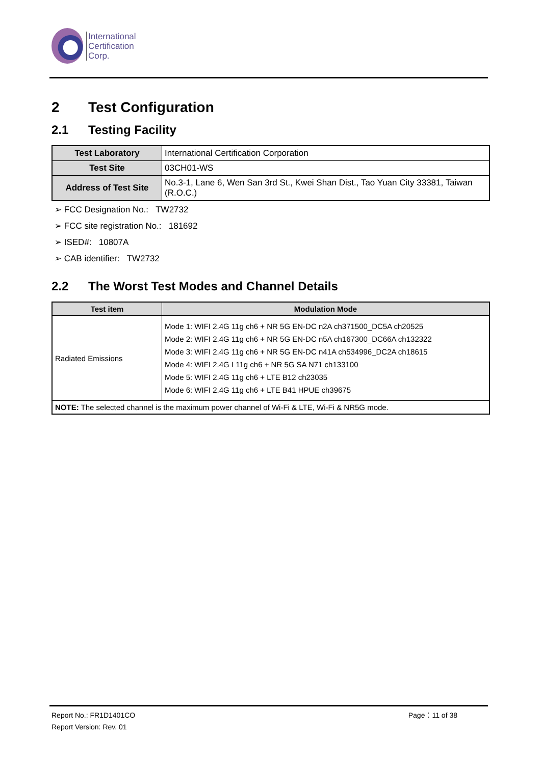International
Certification
Corp.
2 Test Configuration
2.1 Testing Facility
| Test Laboratory | International Certification Corporation |
| Test Site | 03CH01-WS |
| Address of Test Site | No.3-1, Lane 6, Wen San 3rd St., Kwei Shan Dist., Tao Yuan City 33381, Taiwan (R.O.C.) |
➢ FCC Designation No.: TW2732
➢ FCC site registration No.: 181692
➢ ISED#: 10807A
➢ CAB identifier: TW2732
2.2 The Worst Test Modes and Channel Details
| Test item | Modulation Mode |
| --- | --- |
| Radiated Emissions | Mode 1: WIFI 2.4G 11g ch6 + NR 5G EN-DC n2A ch371500_DC5A ch20525 Mode 2: WIFI 2.4G 11g ch6 + NR 5G EN-DC n5A ch167300_DC66A ch132322 Mode 3: WIFI 2.4G 11g ch6 + NR 5G EN-DC n41A ch534996_DC2A ch18615 Mode 4: WIFI 2.4G I 11g ch6 + NR 5G SA N71 ch133100 Mode 5: WIFI 2.4G 11g ch6 + LTE B12 ch23035 Mode 6: WIFI 2.4G 11g ch6 + LTE B41 HPUE ch39675 |
| NOTE: The selected channel is the maximum power channel of Wi-Fi & LTE, Wi-Fi & NR5G mode. | |
Report No.: FR1D1401CO Page：11 of 38
Report Version: Rev. 01